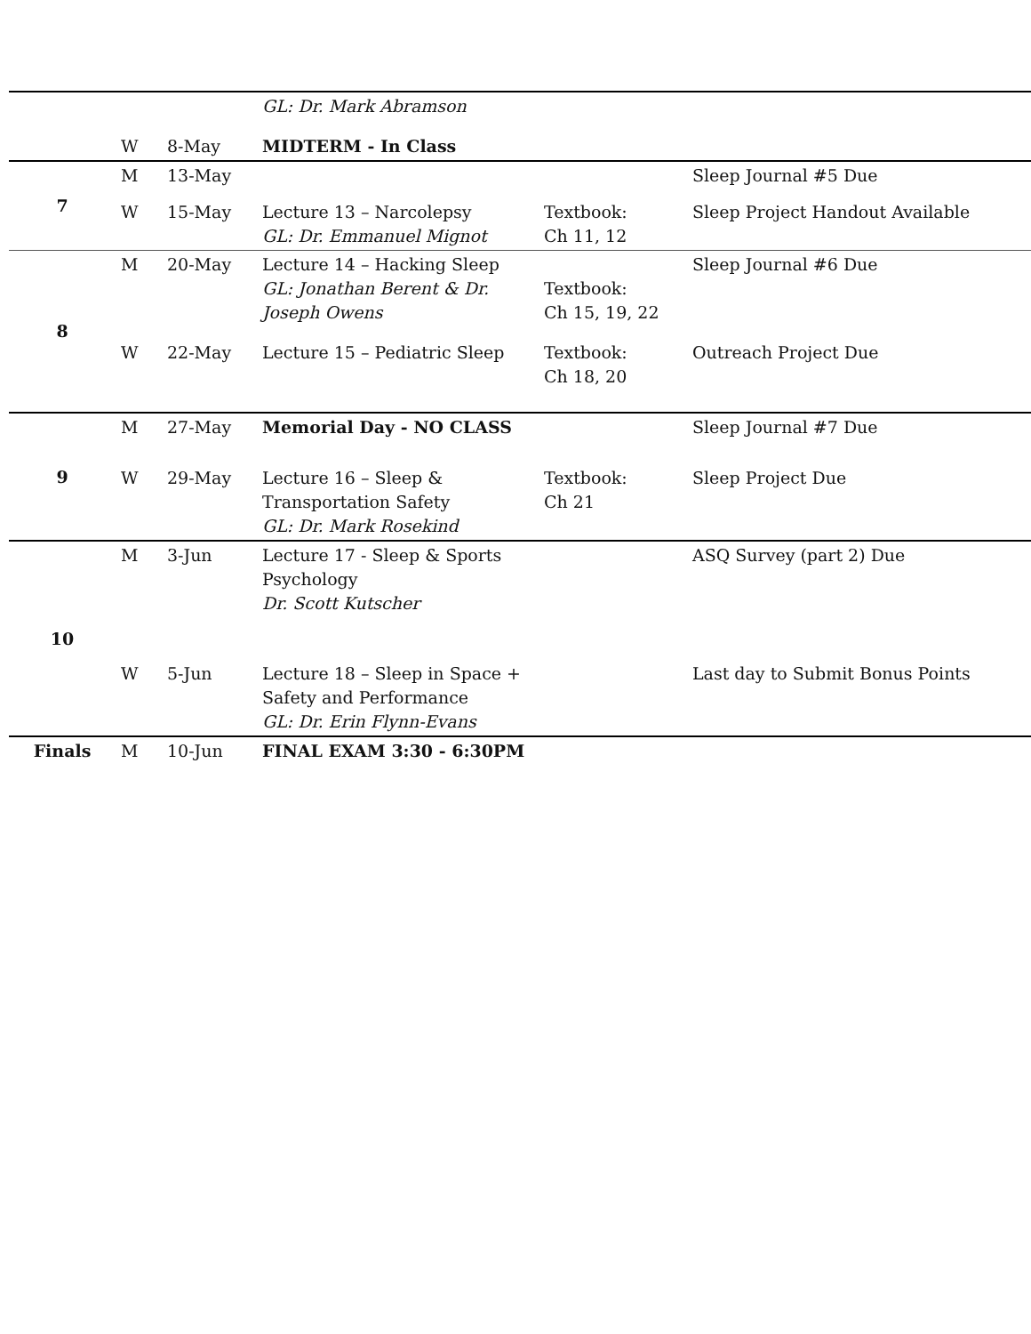| | | | GL: Dr. Mark Abramson | | |
| | W | 8-May | MIDTERM - In Class | | |
| 7 | M | 13-May | | | Sleep Journal #5 Due |
| | W | 15-May | Lecture 13 – Narcolepsy GL: Dr. Emmanuel Mignot | Textbook: Ch 11, 12 | Sleep Project Handout Available |
| 8 | M | 20-May | Lecture 14 – Hacking Sleep GL: Jonathan Berent & Dr. Joseph Owens | Textbook: Ch 15, 19, 22 | Sleep Journal #6 Due |
| | W | 22-May | Lecture 15 – Pediatric Sleep | Textbook: Ch 18, 20 | Outreach Project Due |
| 9 | M | 27-May | Memorial Day - NO CLASS | | Sleep Journal #7 Due |
| | W | 29-May | Lecture 16 – Sleep & Transportation Safety GL: Dr. Mark Rosekind | Textbook: Ch 21 | Sleep Project Due |
| 10 | M | 3-Jun | Lecture 17 - Sleep & Sports Psychology Dr. Scott Kutscher | | ASQ Survey (part 2) Due |
| | W | 5-Jun | Lecture 18 – Sleep in Space + Safety and Performance GL: Dr. Erin Flynn-Evans | | Last day to Submit Bonus Points |
| Finals | M | 10-Jun | FINAL EXAM 3:30 - 6:30PM | | |